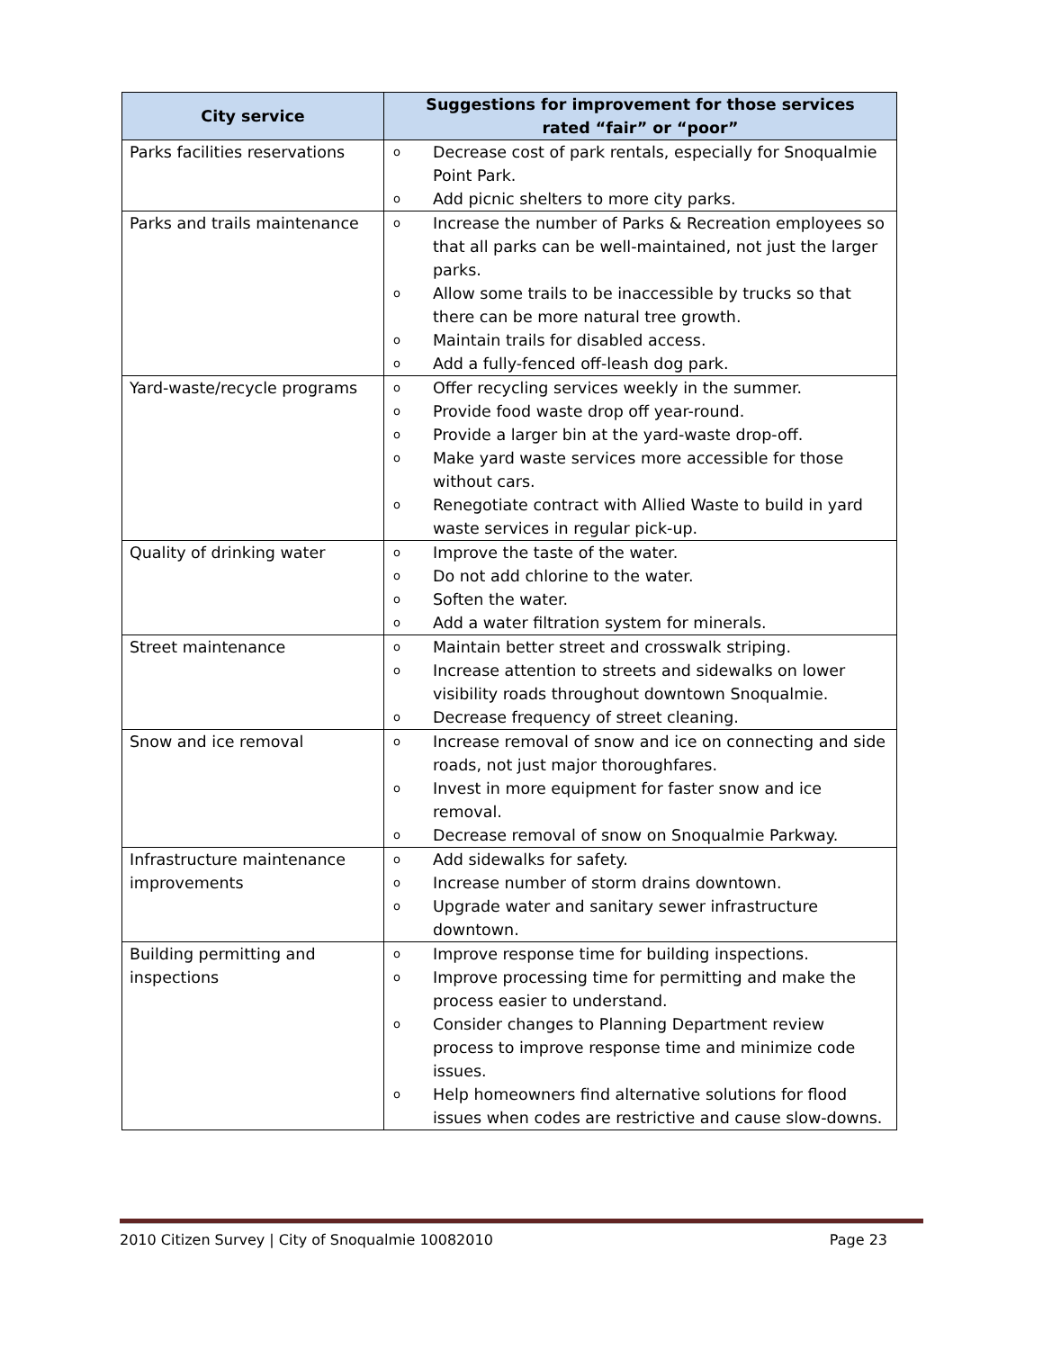| City service | Suggestions for improvement for those services rated “fair” or “poor” |
| --- | --- |
| Parks facilities reservations | o Decrease cost of park rentals, especially for Snoqualmie Point Park. o Add picnic shelters to more city parks. |
| Parks and trails maintenance | o Increase the number of Parks & Recreation employees so that all parks can be well-maintained, not just the larger parks. o Allow some trails to be inaccessible by trucks so that there can be more natural tree growth. o Maintain trails for disabled access. o Add a fully-fenced off-leash dog park. |
| Yard-waste/recycle programs | o Offer recycling services weekly in the summer. o Provide food waste drop off year-round. o Provide a larger bin at the yard-waste drop-off. o Make yard waste services more accessible for those without cars. o Renegotiate contract with Allied Waste to build in yard waste services in regular pick-up. |
| Quality of drinking water | o Improve the taste of the water. o Do not add chlorine to the water. o Soften the water. o Add a water filtration system for minerals. |
| Street maintenance | o Maintain better street and crosswalk striping. o Increase attention to streets and sidewalks on lower visibility roads throughout downtown Snoqualmie. o Decrease frequency of street cleaning. |
| Snow and ice removal | o Increase removal of snow and ice on connecting and side roads, not just major thoroughfares. o Invest in more equipment for faster snow and ice removal. o Decrease removal of snow on Snoqualmie Parkway. |
| Infrastructure maintenance improvements | o Add sidewalks for safety. o Increase number of storm drains downtown. o Upgrade water and sanitary sewer infrastructure downtown. |
| Building permitting and inspections | o Improve response time for building inspections. o Improve processing time for permitting and make the process easier to understand. o Consider changes to Planning Department review process to improve response time and minimize code issues. o Help homeowners find alternative solutions for flood issues when codes are restrictive and cause slow-downs. |
2010 Citizen Survey | City of Snoqualmie 10082010 Page 23